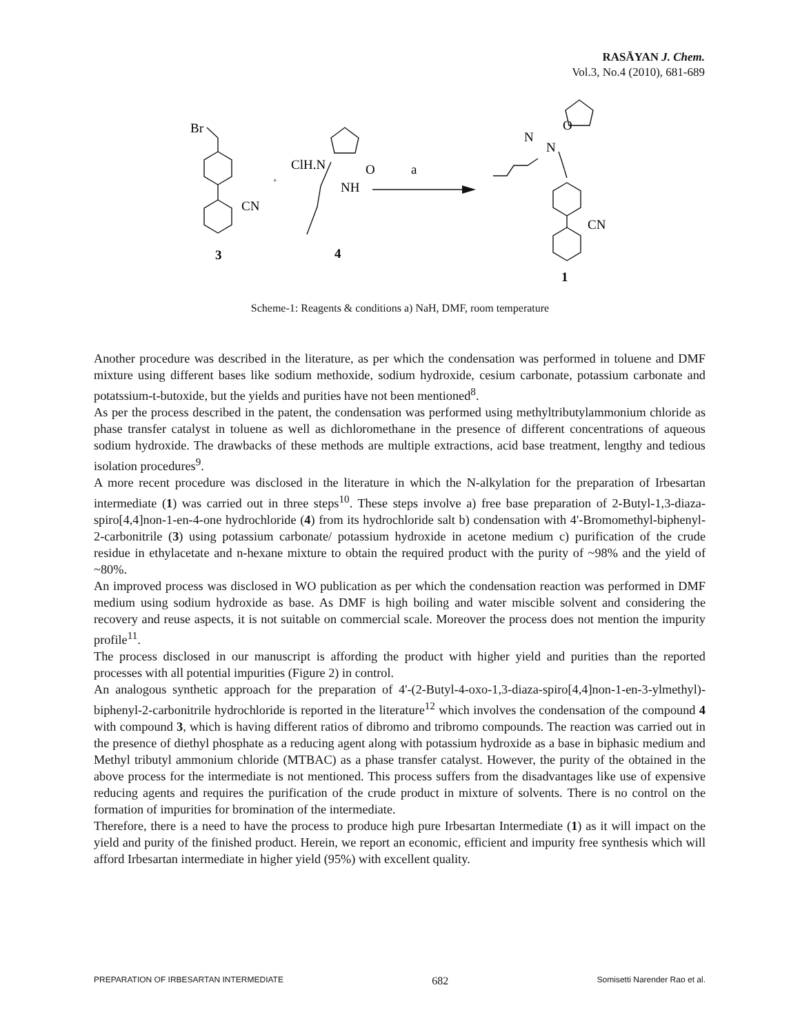RASĀYAN J. Chem.
Vol.3, No.4 (2010), 681-689
Br
CN
+
ClH.N
O
NH
a
N
N
O
CN
3
4
1
Scheme-1: Reagents & conditions a) NaH, DMF, room temperature
Another procedure was described in the literature, as per which the condensation was performed in toluene and DMF mixture using different bases like sodium methoxide, sodium hydroxide, cesium carbonate, potassium carbonate and potatssium-t-butoxide, but the yields and purities have not been mentioned<sup>8</sup>.
As per the process described in the patent, the condensation was performed using methyltributylammonium chloride as phase transfer catalyst in toluene as well as dichloromethane in the presence of different concentrations of aqueous sodium hydroxide. The drawbacks of these methods are multiple extractions, acid base treatment, lengthy and tedious isolation procedures<sup>9</sup>.
A more recent procedure was disclosed in the literature in which the N-alkylation for the preparation of Irbesartan intermediate (1) was carried out in three steps<sup>10</sup>. These steps involve a) free base preparation of 2-Butyl-1,3-diaza-spiro[4,4]non-1-en-4-one hydrochloride (4) from its hydrochloride salt b) condensation with 4'-Bromomethyl-biphenyl-2-carbonitrile (3) using potassium carbonate/ potassium hydroxide in acetone medium c) purification of the crude residue in ethylacetate and n-hexane mixture to obtain the required product with the purity of ~98% and the yield of ~80%.
An improved process was disclosed in WO publication as per which the condensation reaction was performed in DMF medium using sodium hydroxide as base. As DMF is high boiling and water miscible solvent and considering the recovery and reuse aspects, it is not suitable on commercial scale. Moreover the process does not mention the impurity profile<sup>11</sup>.
The process disclosed in our manuscript is affording the product with higher yield and purities than the reported processes with all potential impurities (Figure 2) in control.
An analogous synthetic approach for the preparation of 4'-(2-Butyl-4-oxo-1,3-diaza-spiro[4,4]non-1-en-3-ylmethyl)-biphenyl-2-carbonitrile hydrochloride is reported in the literature<sup>12</sup> which involves the condensation of the compound 4 with compound 3, which is having different ratios of dibromo and tribromo compounds. The reaction was carried out in the presence of diethyl phosphate as a reducing agent along with potassium hydroxide as a base in biphasic medium and Methyl tributyl ammonium chloride (MTBAC) as a phase transfer catalyst. However, the purity of the obtained in the above process for the intermediate is not mentioned. This process suffers from the disadvantages like use of expensive reducing agents and requires the purification of the crude product in mixture of solvents. There is no control on the formation of impurities for bromination of the intermediate.
Therefore, there is a need to have the process to produce high pure Irbesartan Intermediate (1) as it will impact on the yield and purity of the finished product. Herein, we report an economic, efficient and impurity free synthesis which will afford Irbesartan intermediate in higher yield (95%) with excellent quality.
PREPARATION OF IRBESARTAN INTERMEDIATE 682 Somisetti Narender Rao et al.